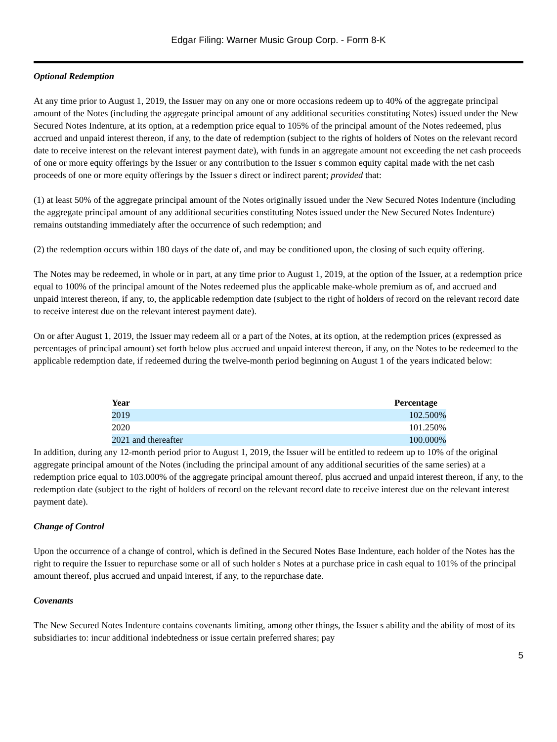Edgar Filing: Warner Music Group Corp. - Form 8-K
Optional Redemption
At any time prior to August 1, 2019, the Issuer may on any one or more occasions redeem up to 40% of the aggregate principal amount of the Notes (including the aggregate principal amount of any additional securities constituting Notes) issued under the New Secured Notes Indenture, at its option, at a redemption price equal to 105% of the principal amount of the Notes redeemed, plus accrued and unpaid interest thereon, if any, to the date of redemption (subject to the rights of holders of Notes on the relevant record date to receive interest on the relevant interest payment date), with funds in an aggregate amount not exceeding the net cash proceeds of one or more equity offerings by the Issuer or any contribution to the Issuer s common equity capital made with the net cash proceeds of one or more equity offerings by the Issuer s direct or indirect parent; provided that:
(1) at least 50% of the aggregate principal amount of the Notes originally issued under the New Secured Notes Indenture (including the aggregate principal amount of any additional securities constituting Notes issued under the New Secured Notes Indenture) remains outstanding immediately after the occurrence of such redemption; and
(2) the redemption occurs within 180 days of the date of, and may be conditioned upon, the closing of such equity offering.
The Notes may be redeemed, in whole or in part, at any time prior to August 1, 2019, at the option of the Issuer, at a redemption price equal to 100% of the principal amount of the Notes redeemed plus the applicable make-whole premium as of, and accrued and unpaid interest thereon, if any, to, the applicable redemption date (subject to the right of holders of record on the relevant record date to receive interest due on the relevant interest payment date).
On or after August 1, 2019, the Issuer may redeem all or a part of the Notes, at its option, at the redemption prices (expressed as percentages of principal amount) set forth below plus accrued and unpaid interest thereon, if any, on the Notes to be redeemed to the applicable redemption date, if redeemed during the twelve-month period beginning on August 1 of the years indicated below:
| Year | Percentage |
| --- | --- |
| 2019 | 102.500% |
| 2020 | 101.250% |
| 2021 and thereafter | 100.000% |
In addition, during any 12-month period prior to August 1, 2019, the Issuer will be entitled to redeem up to 10% of the original aggregate principal amount of the Notes (including the principal amount of any additional securities of the same series) at a redemption price equal to 103.000% of the aggregate principal amount thereof, plus accrued and unpaid interest thereon, if any, to the redemption date (subject to the right of holders of record on the relevant record date to receive interest due on the relevant interest payment date).
Change of Control
Upon the occurrence of a change of control, which is defined in the Secured Notes Base Indenture, each holder of the Notes has the right to require the Issuer to repurchase some or all of such holder s Notes at a purchase price in cash equal to 101% of the principal amount thereof, plus accrued and unpaid interest, if any, to the repurchase date.
Covenants
The New Secured Notes Indenture contains covenants limiting, among other things, the Issuer s ability and the ability of most of its subsidiaries to: incur additional indebtedness or issue certain preferred shares; pay
5